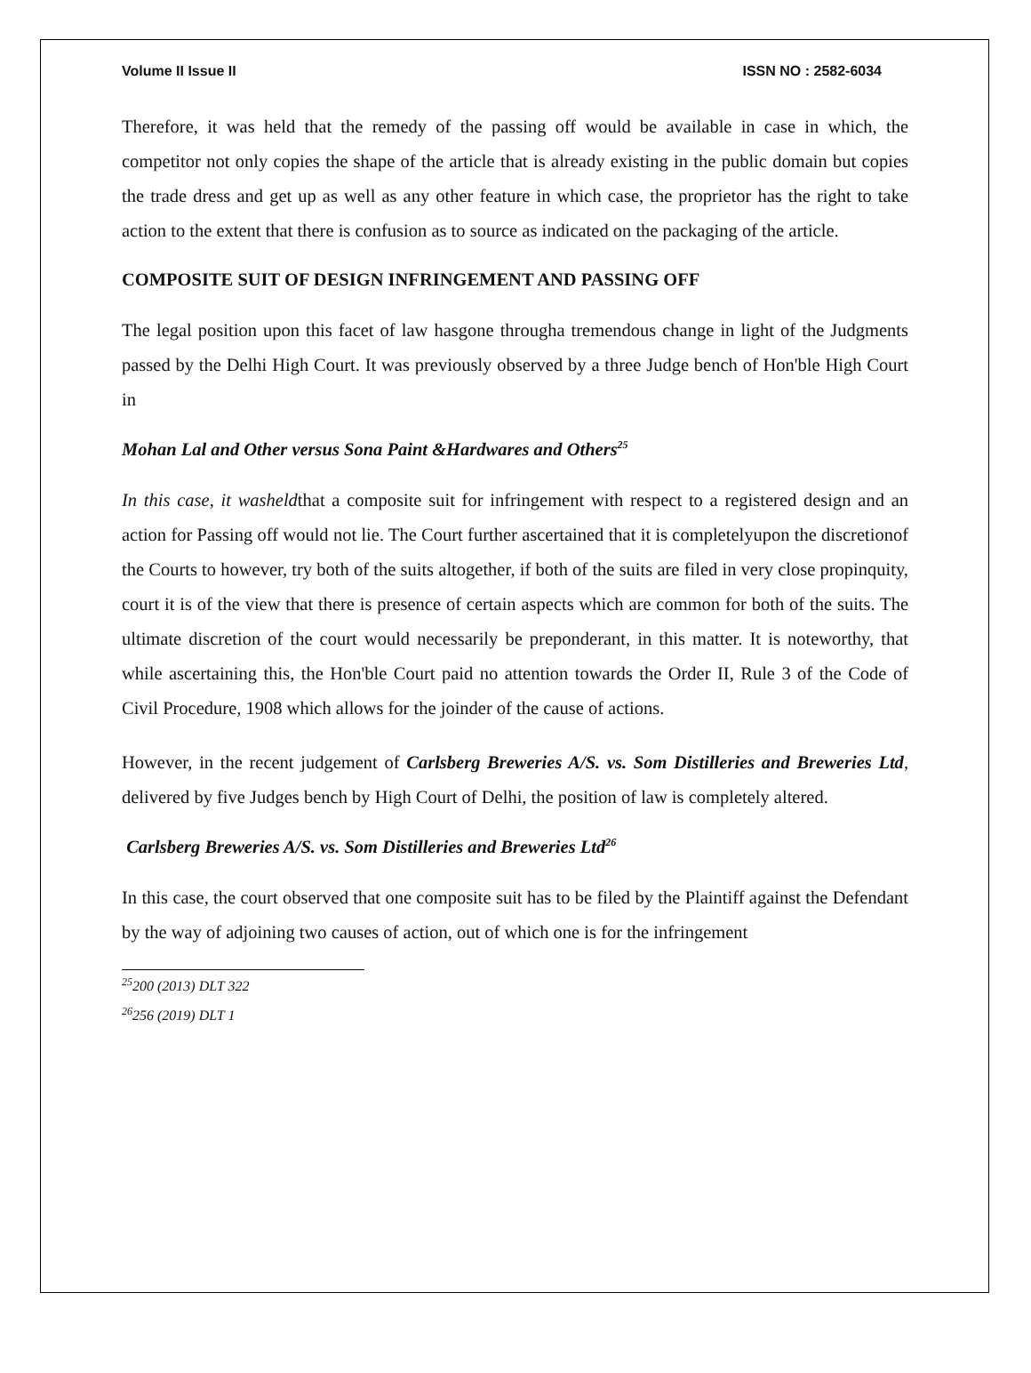Volume II Issue II ISSN NO : 2582-6034
Therefore, it was held that the remedy of the passing off would be available in case in which, the competitor not only copies the shape of the article that is already existing in the public domain but copies the trade dress and get up as well as any other feature in which case, the proprietor has the right to take action to the extent that there is confusion as to source as indicated on the packaging of the article.
COMPOSITE SUIT OF DESIGN INFRINGEMENT AND PASSING OFF
The legal position upon this facet of law hasgone througha tremendous change in light of the Judgments passed by the Delhi High Court. It was previously observed by a three Judge bench of Hon'ble High Court in
Mohan Lal and Other versus Sona Paint &Hardwares and Others<sup>25</sup>
In this case, it washeldthat a composite suit for infringement with respect to a registered design and an action for Passing off would not lie. The Court further ascertained that it is completelyupon the discretionof the Courts to however, try both of the suits altogether, if both of the suits are filed in very close propinquity, court it is of the view that there is presence of certain aspects which are common for both of the suits. The ultimate discretion of the court would necessarily be preponderant, in this matter. It is noteworthy, that while ascertaining this, the Hon'ble Court paid no attention towards the Order II, Rule 3 of the Code of Civil Procedure, 1908 which allows for the joinder of the cause of actions.
However, in the recent judgement of Carlsberg Breweries A/S. vs. Som Distilleries and Breweries Ltd, delivered by five Judges bench by High Court of Delhi, the position of law is completely altered.
Carlsberg Breweries A/S. vs. Som Distilleries and Breweries Ltd<sup>26</sup>
In this case, the court observed that one composite suit has to be filed by the Plaintiff against the Defendant by the way of adjoining two causes of action, out of which one is for the infringement
<sup>25</sup> 200 (2013) DLT 322
<sup>26</sup> 256 (2019) DLT 1